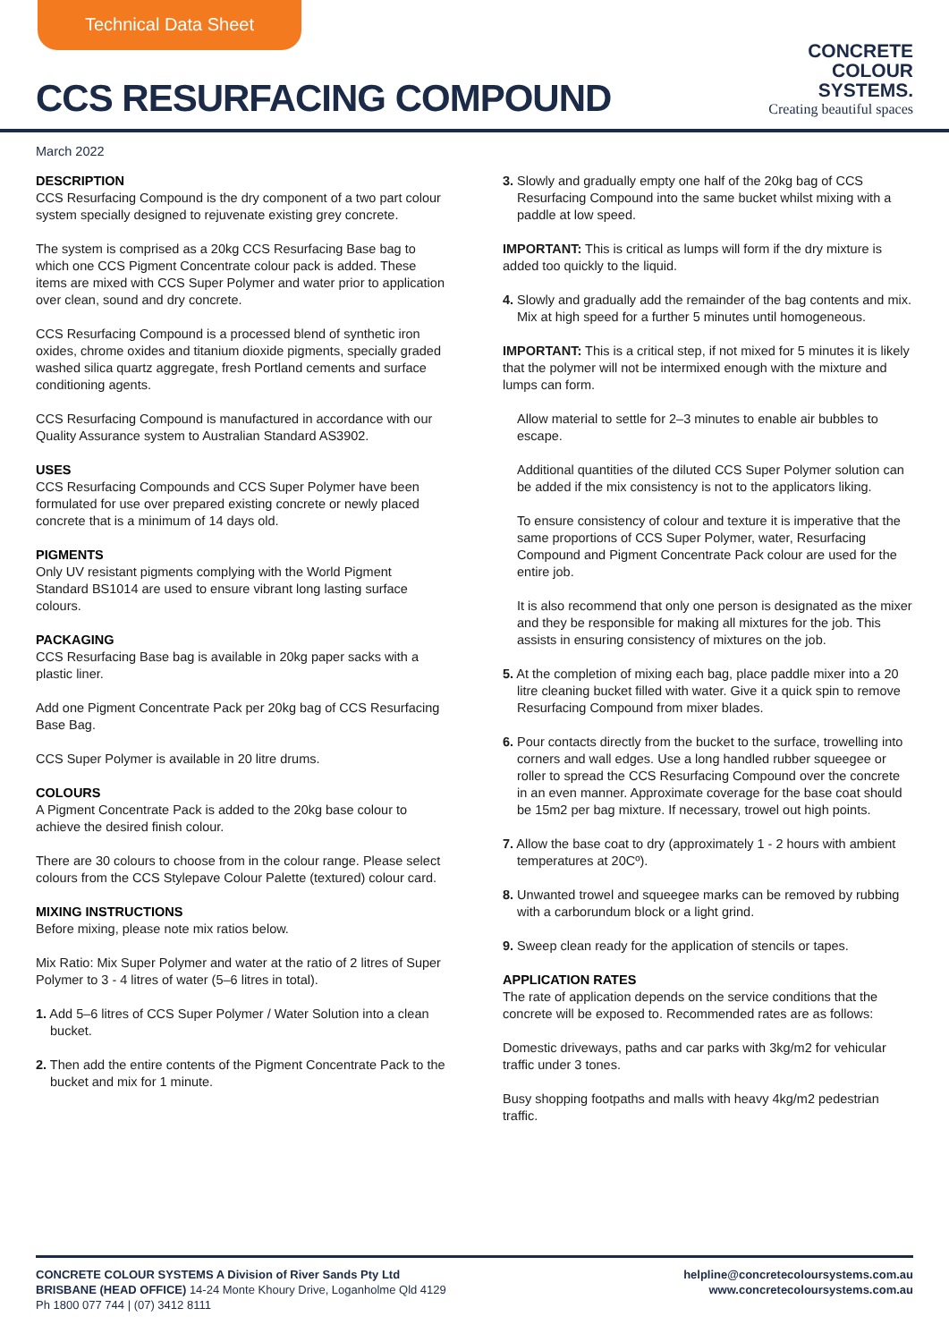Technical Data Sheet
CCS RESURFACING COMPOUND
CONCRETE
COLOUR
SYSTEMS.
Creating beautiful spaces
March 2022
DESCRIPTION
CCS Resurfacing Compound is the dry component of a two part colour system specially designed to rejuvenate existing grey concrete.
The system is comprised as a 20kg CCS Resurfacing Base bag to which one CCS Pigment Concentrate colour pack is added. These items are mixed with CCS Super Polymer and water prior to application over clean, sound and dry concrete.
CCS Resurfacing Compound is a processed blend of synthetic iron oxides, chrome oxides and titanium dioxide pigments, specially graded washed silica quartz aggregate, fresh Portland cements and surface conditioning agents.
CCS Resurfacing Compound is manufactured in accordance with our Quality Assurance system to Australian Standard AS3902.
USES
CCS Resurfacing Compounds and CCS Super Polymer have been formulated for use over prepared existing concrete or newly placed concrete that is a minimum of 14 days old.
PIGMENTS
Only UV resistant pigments complying with the World Pigment Standard BS1014 are used to ensure vibrant long lasting surface colours.
PACKAGING
CCS Resurfacing Base bag is available in 20kg paper sacks with a plastic liner.
Add one Pigment Concentrate Pack per 20kg bag of CCS Resurfacing Base Bag.
CCS Super Polymer is available in 20 litre drums.
COLOURS
A Pigment Concentrate Pack is added to the 20kg base colour to achieve the desired finish colour.
There are 30 colours to choose from in the colour range. Please select colours from the CCS Stylepave Colour Palette (textured) colour card.
MIXING INSTRUCTIONS
Before mixing, please note mix ratios below.
Mix Ratio: Mix Super Polymer and water at the ratio of 2 litres of Super Polymer to 3 - 4 litres of water (5–6 litres in total).
1. Add 5–6 litres of CCS Super Polymer / Water Solution into a clean bucket.
2. Then add the entire contents of the Pigment Concentrate Pack to the bucket and mix for 1 minute.
3. Slowly and gradually empty one half of the 20kg bag of CCS Resurfacing Compound into the same bucket whilst mixing with a paddle at low speed.
IMPORTANT: This is critical as lumps will form if the dry mixture is added too quickly to the liquid.
4. Slowly and gradually add the remainder of the bag contents and mix. Mix at high speed for a further 5 minutes until homogeneous.
IMPORTANT: This is a critical step, if not mixed for 5 minutes it is likely that the polymer will not be intermixed enough with the mixture and lumps can form.
Allow material to settle for 2–3 minutes to enable air bubbles to escape.
Additional quantities of the diluted CCS Super Polymer solution can be added if the mix consistency is not to the applicators liking.
To ensure consistency of colour and texture it is imperative that the same proportions of CCS Super Polymer, water, Resurfacing Compound and Pigment Concentrate Pack colour are used for the entire job.
It is also recommend that only one person is designated as the mixer and they be responsible for making all mixtures for the job. This assists in ensuring consistency of mixtures on the job.
5. At the completion of mixing each bag, place paddle mixer into a 20 litre cleaning bucket filled with water. Give it a quick spin to remove Resurfacing Compound from mixer blades.
6. Pour contacts directly from the bucket to the surface, trowelling into corners and wall edges. Use a long handled rubber squeegee or roller to spread the CCS Resurfacing Compound over the concrete in an even manner. Approximate coverage for the base coat should be 15m2 per bag mixture. If necessary, trowel out high points.
7. Allow the base coat to dry (approximately 1 - 2 hours with ambient temperatures at 20Cº).
8. Unwanted trowel and squeegee marks can be removed by rubbing with a carborundum block or a light grind.
9. Sweep clean ready for the application of stencils or tapes.
APPLICATION RATES
The rate of application depends on the service conditions that the concrete will be exposed to. Recommended rates are as follows:
Domestic driveways, paths and car parks with 3kg/m2 for vehicular traffic under 3 tones.
Busy shopping footpaths and malls with heavy 4kg/m2 pedestrian traffic.
CONCRETE COLOUR SYSTEMS A Division of River Sands Pty Ltd
BRISBANE (HEAD OFFICE) 14-24 Monte Khoury Drive, Loganholme Qld 4129
Ph 1800 077 744 | (07) 3412 8111
helpline@concretecoloursystems.com.au
www.concretecoloursystems.com.au